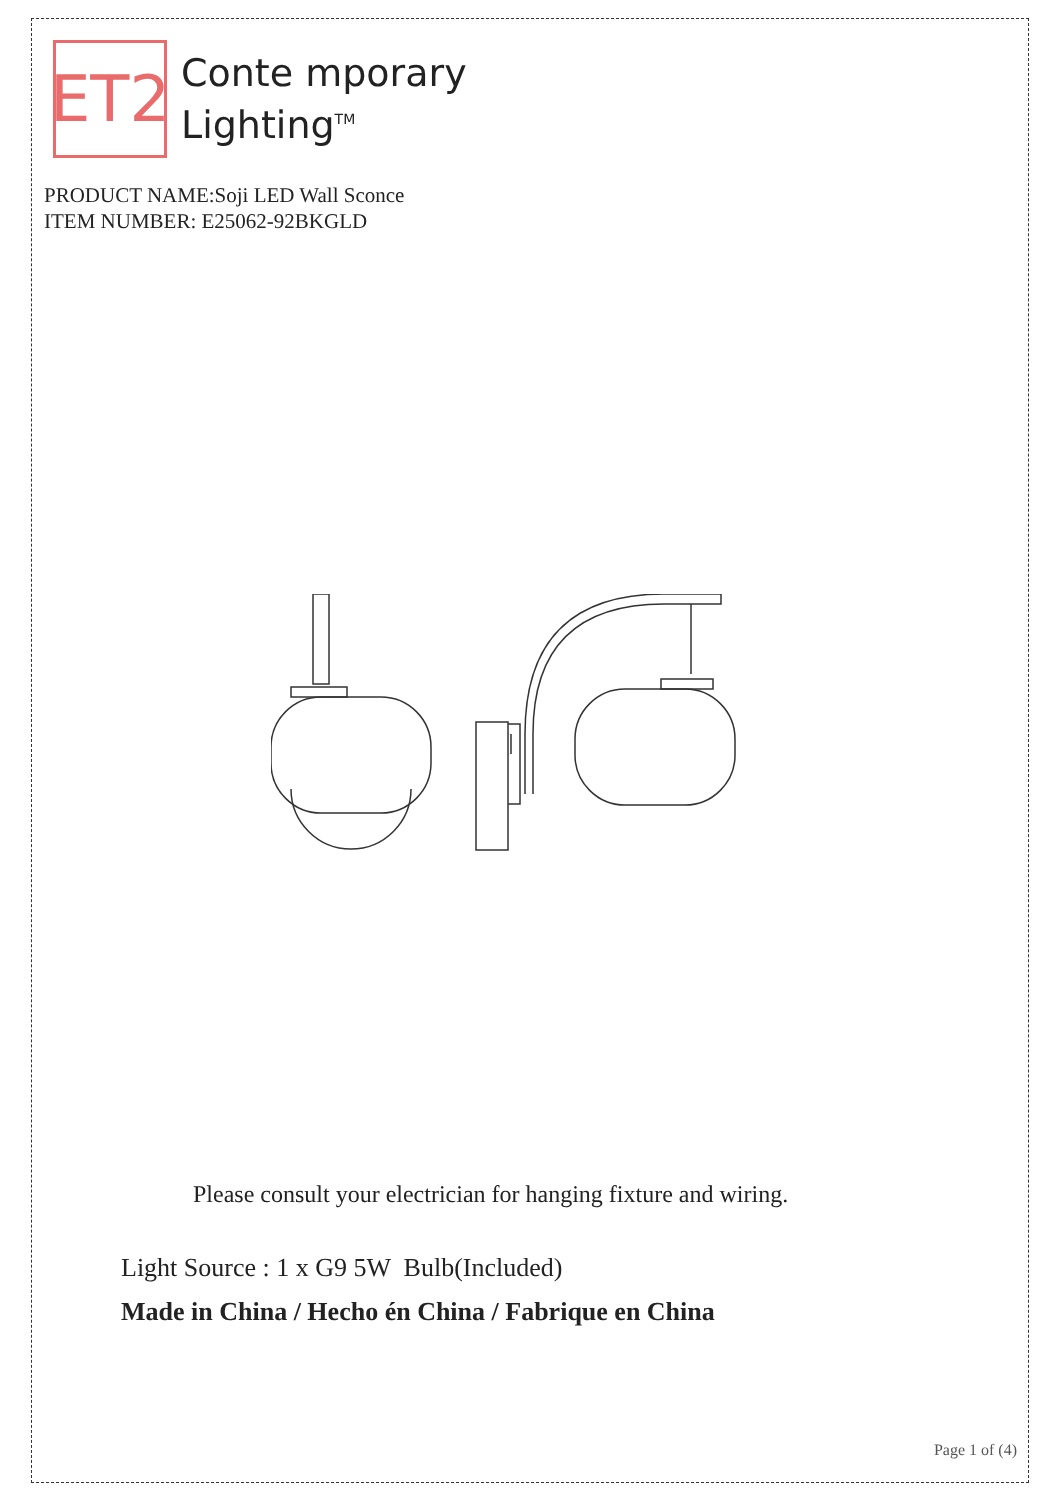ET2
Conte mporary
Lighting<sup>TM</sup>
PRODUCT NAME:Soji LED Wall Sconce
ITEM NUMBER: E25062-92BKGLD
Please consult your electrician for hanging fixture and wiring.
Light Source : 1 x G9 5W Bulb(Included)
Made in China / Hecho én China / Fabrique en China
Page 1 of (4)